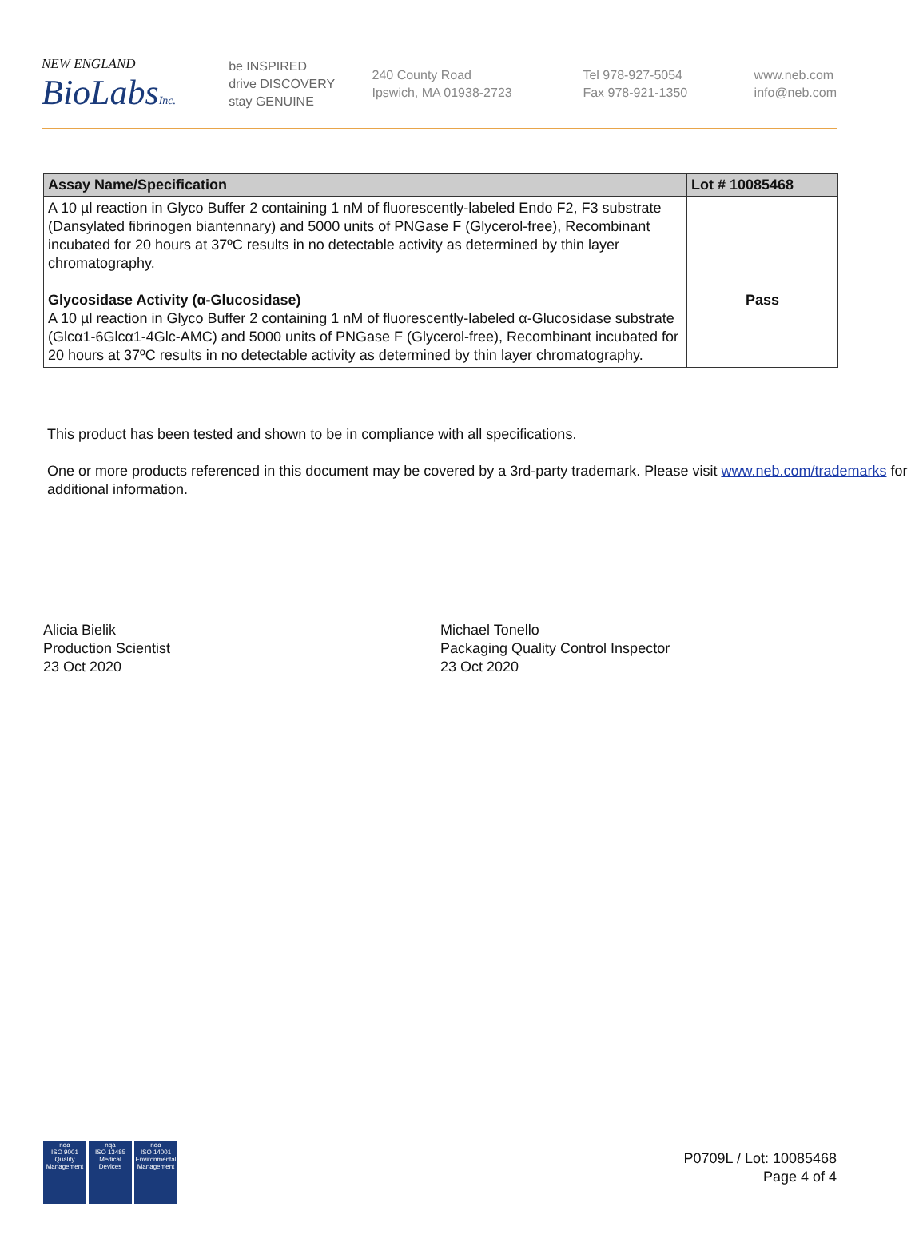NEW ENGLAND
BioLabsInc.
be INSPIRED
drive DISCOVERY
stay GENUINE
240 County Road
Ipswich, MA 01938-2723
Tel 978-927-5054
Fax 978-921-1350
www.neb.com
info@neb.com
| Assay Name/Specification | Lot # 10085468 |
| --- | --- |
| A 10 µl reaction in Glyco Buffer 2 containing 1 nM of fluorescently-labeled Endo F2, F3 substrate (Dansylated fibrinogen biantennary) and 5000 units of PNGase F (Glycerol-free), Recombinant incubated for 20 hours at 37ºC results in no detectable activity as determined by thin layer chromatography. Glycosidase Activity (α-Glucosidase) A 10 µl reaction in Glyco Buffer 2 containing 1 nM of fluorescently-labeled α-Glucosidase substrate (Glcα1-6Glcα1-4Glc-AMC) and 5000 units of PNGase F (Glycerol-free), Recombinant incubated for 20 hours at 37ºC results in no detectable activity as determined by thin layer chromatography. | Pass |
This product has been tested and shown to be in compliance with all specifications.
One or more products referenced in this document may be covered by a 3rd-party trademark. Please visit www.neb.com/trademarks for additional information.
Alicia Bielik
Production Scientist
23 Oct 2020
Michael Tonello
Packaging Quality Control Inspector
23 Oct 2020
nqa
ISO 9001
Quality Management
nqa
ISO 13485
Medical Devices
nqa
ISO 14001
Environmental Management
P0709L / Lot: 10085468
Page 4 of 4